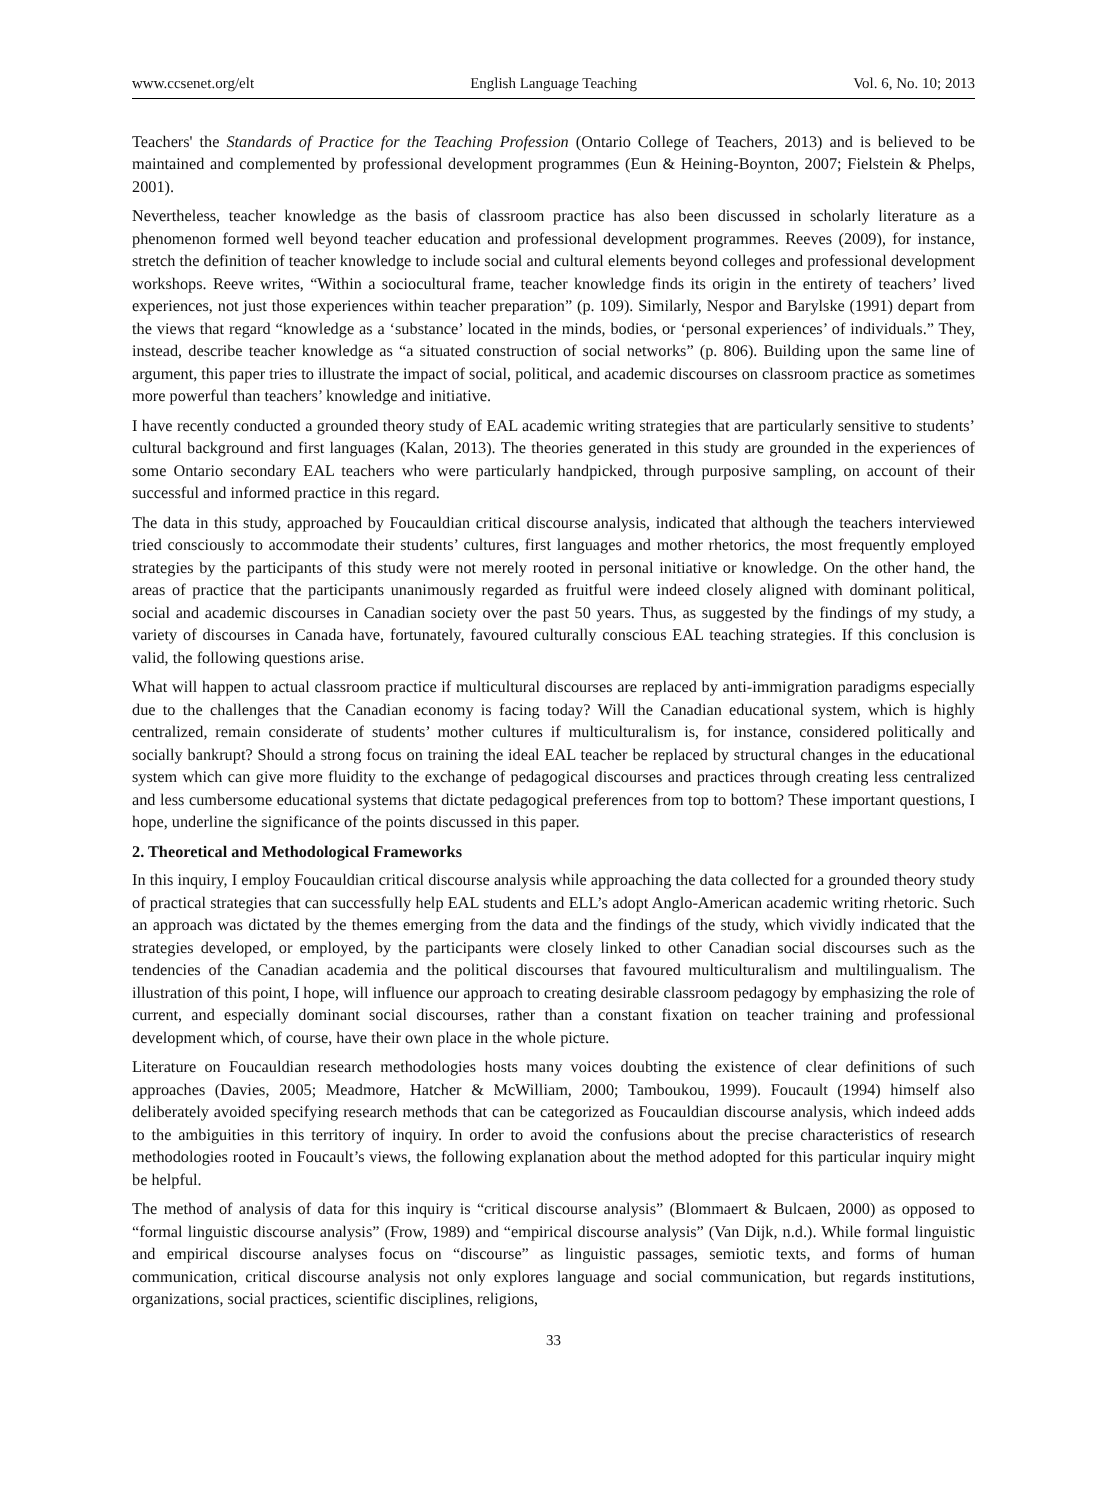www.ccsenet.org/elt English Language Teaching Vol. 6, No. 10; 2013
Teachers' the Standards of Practice for the Teaching Profession (Ontario College of Teachers, 2013) and is believed to be maintained and complemented by professional development programmes (Eun & Heining-Boynton, 2007; Fielstein & Phelps, 2001).
Nevertheless, teacher knowledge as the basis of classroom practice has also been discussed in scholarly literature as a phenomenon formed well beyond teacher education and professional development programmes. Reeves (2009), for instance, stretch the definition of teacher knowledge to include social and cultural elements beyond colleges and professional development workshops. Reeve writes, “Within a sociocultural frame, teacher knowledge finds its origin in the entirety of teachers’ lived experiences, not just those experiences within teacher preparation” (p. 109). Similarly, Nespor and Barylske (1991) depart from the views that regard “knowledge as a ‘substance’ located in the minds, bodies, or ‘personal experiences’ of individuals.” They, instead, describe teacher knowledge as “a situated construction of social networks” (p. 806). Building upon the same line of argument, this paper tries to illustrate the impact of social, political, and academic discourses on classroom practice as sometimes more powerful than teachers’ knowledge and initiative.
I have recently conducted a grounded theory study of EAL academic writing strategies that are particularly sensitive to students’ cultural background and first languages (Kalan, 2013). The theories generated in this study are grounded in the experiences of some Ontario secondary EAL teachers who were particularly handpicked, through purposive sampling, on account of their successful and informed practice in this regard.
The data in this study, approached by Foucauldian critical discourse analysis, indicated that although the teachers interviewed tried consciously to accommodate their students’ cultures, first languages and mother rhetorics, the most frequently employed strategies by the participants of this study were not merely rooted in personal initiative or knowledge. On the other hand, the areas of practice that the participants unanimously regarded as fruitful were indeed closely aligned with dominant political, social and academic discourses in Canadian society over the past 50 years. Thus, as suggested by the findings of my study, a variety of discourses in Canada have, fortunately, favoured culturally conscious EAL teaching strategies. If this conclusion is valid, the following questions arise.
What will happen to actual classroom practice if multicultural discourses are replaced by anti-immigration paradigms especially due to the challenges that the Canadian economy is facing today? Will the Canadian educational system, which is highly centralized, remain considerate of students’ mother cultures if multiculturalism is, for instance, considered politically and socially bankrupt? Should a strong focus on training the ideal EAL teacher be replaced by structural changes in the educational system which can give more fluidity to the exchange of pedagogical discourses and practices through creating less centralized and less cumbersome educational systems that dictate pedagogical preferences from top to bottom? These important questions, I hope, underline the significance of the points discussed in this paper.
2. Theoretical and Methodological Frameworks
In this inquiry, I employ Foucauldian critical discourse analysis while approaching the data collected for a grounded theory study of practical strategies that can successfully help EAL students and ELL’s adopt Anglo-American academic writing rhetoric. Such an approach was dictated by the themes emerging from the data and the findings of the study, which vividly indicated that the strategies developed, or employed, by the participants were closely linked to other Canadian social discourses such as the tendencies of the Canadian academia and the political discourses that favoured multiculturalism and multilingualism. The illustration of this point, I hope, will influence our approach to creating desirable classroom pedagogy by emphasizing the role of current, and especially dominant social discourses, rather than a constant fixation on teacher training and professional development which, of course, have their own place in the whole picture.
Literature on Foucauldian research methodologies hosts many voices doubting the existence of clear definitions of such approaches (Davies, 2005; Meadmore, Hatcher & McWilliam, 2000; Tamboukou, 1999). Foucault (1994) himself also deliberately avoided specifying research methods that can be categorized as Foucauldian discourse analysis, which indeed adds to the ambiguities in this territory of inquiry. In order to avoid the confusions about the precise characteristics of research methodologies rooted in Foucault’s views, the following explanation about the method adopted for this particular inquiry might be helpful.
The method of analysis of data for this inquiry is “critical discourse analysis” (Blommaert & Bulcaen, 2000) as opposed to “formal linguistic discourse analysis” (Frow, 1989) and “empirical discourse analysis” (Van Dijk, n.d.). While formal linguistic and empirical discourse analyses focus on “discourse” as linguistic passages, semiotic texts, and forms of human communication, critical discourse analysis not only explores language and social communication, but regards institutions, organizations, social practices, scientific disciplines, religions,
33